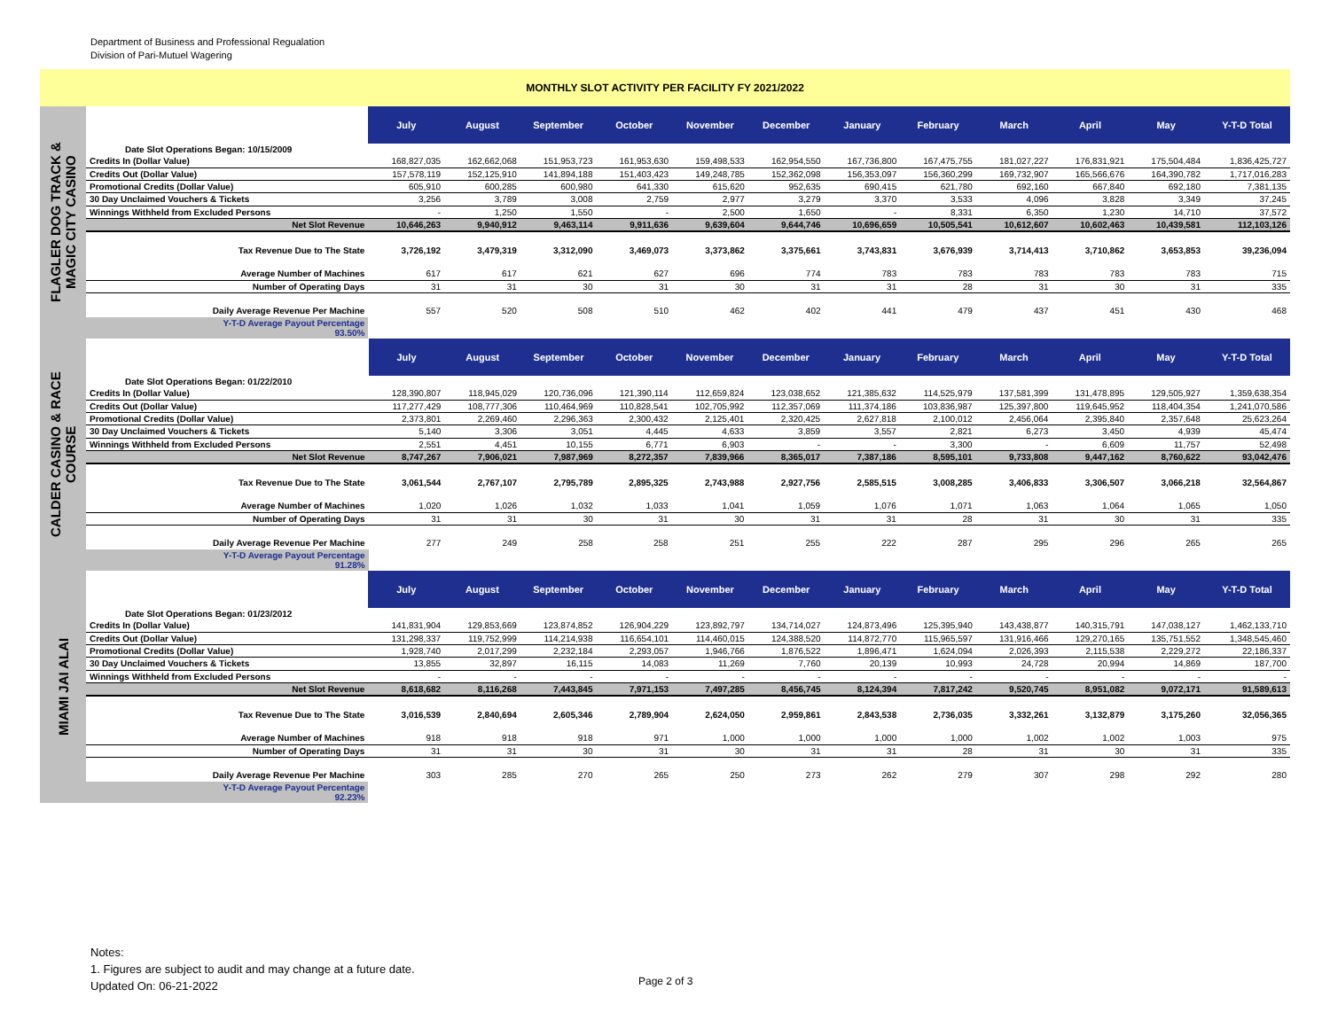Department of Business and Professional Regualation
Division of Pari-Mutuel Wagering
MONTHLY SLOT ACTIVITY PER FACILITY FY 2021/2022
FLAGLER DOG TRACK &
MAGIC CITY CASINO
| | July | August | September | October | November | December | January | February | March | April | May | Y-T-D Total |
| --- | --- | --- | --- | --- | --- | --- | --- | --- | --- | --- | --- | --- |
| Date Slot Operations Began: 10/15/2009 | | | | | | | | | | | | |
| Credits In (Dollar Value) | 168,827,035 | 162,662,068 | 151,953,723 | 161,953,630 | 159,498,533 | 162,954,550 | 167,736,800 | 167,475,755 | 181,027,227 | 176,831,921 | 175,504,484 | 1,836,425,727 |
| Credits Out (Dollar Value) | 157,578,119 | 152,125,910 | 141,894,188 | 151,403,423 | 149,248,785 | 152,362,098 | 156,353,097 | 156,360,299 | 169,732,907 | 165,566,676 | 164,390,782 | 1,717,016,283 |
| Promotional Credits (Dollar Value) | 605,910 | 600,285 | 600,980 | 641,330 | 615,620 | 952,635 | 690,415 | 621,780 | 692,160 | 667,840 | 692,180 | 7,381,135 |
| 30 Day Unclaimed Vouchers & Tickets | 3,256 | 3,789 | 3,008 | 2,759 | 2,977 | 3,279 | 3,370 | 3,533 | 4,096 | 3,828 | 3,349 | 37,245 |
| Winnings Withheld from Excluded Persons | - | 1,250 | 1,550 | - | 2,500 | 1,650 | - | 8,331 | 6,350 | 1,230 | 14,710 | 37,572 |
| Net Slot Revenue | 10,646,263 | 9,940,912 | 9,463,114 | 9,911,636 | 9,639,604 | 9,644,746 | 10,696,659 | 10,505,541 | 10,612,607 | 10,602,463 | 10,439,581 | 112,103,126 |
| Tax Revenue Due to The State | 3,726,192 | 3,479,319 | 3,312,090 | 3,469,073 | 3,373,862 | 3,375,661 | 3,743,831 | 3,676,939 | 3,714,413 | 3,710,862 | 3,653,853 | 39,236,094 |
| Average Number of Machines | 617 | 617 | 621 | 627 | 696 | 774 | 783 | 783 | 783 | 783 | 783 | 715 |
| Number of Operating Days | 31 | 31 | 30 | 31 | 30 | 31 | 31 | 28 | 31 | 30 | 31 | 335 |
| Daily Average Revenue Per Machine | 557 | 520 | 508 | 510 | 462 | 402 | 441 | 479 | 437 | 451 | 430 | 468 |
| Y-T-D Average Payout Percentage 93.50% | | | | | | | | | | | | |
CALDER CASINO & RACE
COURSE
| | July | August | September | October | November | December | January | February | March | April | May | Y-T-D Total |
| --- | --- | --- | --- | --- | --- | --- | --- | --- | --- | --- | --- | --- |
| Date Slot Operations Began: 01/22/2010 | | | | | | | | | | | | |
| Credits In (Dollar Value) | 128,390,807 | 118,945,029 | 120,736,096 | 121,390,114 | 112,659,824 | 123,038,652 | 121,385,632 | 114,525,979 | 137,581,399 | 131,478,895 | 129,505,927 | 1,359,638,354 |
| Credits Out (Dollar Value) | 117,277,429 | 108,777,306 | 110,464,969 | 110,828,541 | 102,705,992 | 112,357,069 | 111,374,186 | 103,836,987 | 125,397,800 | 119,645,952 | 118,404,354 | 1,241,070,586 |
| Promotional Credits (Dollar Value) | 2,373,801 | 2,269,460 | 2,296,363 | 2,300,432 | 2,125,401 | 2,320,425 | 2,627,818 | 2,100,012 | 2,456,064 | 2,395,840 | 2,357,648 | 25,623,264 |
| 30 Day Unclaimed Vouchers & Tickets | 5,140 | 3,306 | 3,051 | 4,445 | 4,633 | 3,859 | 3,557 | 2,821 | 6,273 | 3,450 | 4,939 | 45,474 |
| Winnings Withheld from Excluded Persons | 2,551 | 4,451 | 10,155 | 6,771 | 6,903 | - | - | 3,300 | - | 6,609 | 11,757 | 52,498 |
| Net Slot Revenue | 8,747,267 | 7,906,021 | 7,987,969 | 8,272,357 | 7,839,966 | 8,365,017 | 7,387,186 | 8,595,101 | 9,733,808 | 9,447,162 | 8,760,622 | 93,042,476 |
| Tax Revenue Due to The State | 3,061,544 | 2,767,107 | 2,795,789 | 2,895,325 | 2,743,988 | 2,927,756 | 2,585,515 | 3,008,285 | 3,406,833 | 3,306,507 | 3,066,218 | 32,564,867 |
| Average Number of Machines | 1,020 | 1,026 | 1,032 | 1,033 | 1,041 | 1,059 | 1,076 | 1,071 | 1,063 | 1,064 | 1,065 | 1,050 |
| Number of Operating Days | 31 | 31 | 30 | 31 | 30 | 31 | 31 | 28 | 31 | 30 | 31 | 335 |
| Daily Average Revenue Per Machine | 277 | 249 | 258 | 258 | 251 | 255 | 222 | 287 | 295 | 296 | 265 | 265 |
| Y-T-D Average Payout Percentage 91.28% | | | | | | | | | | | | |
MIAMI JAI ALAI
| | July | August | September | October | November | December | January | February | March | April | May | Y-T-D Total |
| --- | --- | --- | --- | --- | --- | --- | --- | --- | --- | --- | --- | --- |
| Date Slot Operations Began: 01/23/2012 | | | | | | | | | | | | |
| Credits In (Dollar Value) | 141,831,904 | 129,853,669 | 123,874,852 | 126,904,229 | 123,892,797 | 134,714,027 | 124,873,496 | 125,395,940 | 143,438,877 | 140,315,791 | 147,038,127 | 1,462,133,710 |
| Credits Out (Dollar Value) | 131,298,337 | 119,752,999 | 114,214,938 | 116,654,101 | 114,460,015 | 124,388,520 | 114,872,770 | 115,965,597 | 131,916,466 | 129,270,165 | 135,751,552 | 1,348,545,460 |
| Promotional Credits (Dollar Value) | 1,928,740 | 2,017,299 | 2,232,184 | 2,293,057 | 1,946,766 | 1,876,522 | 1,896,471 | 1,624,094 | 2,026,393 | 2,115,538 | 2,229,272 | 22,186,337 |
| 30 Day Unclaimed Vouchers & Tickets | 13,855 | 32,897 | 16,115 | 14,083 | 11,269 | 7,760 | 20,139 | 10,993 | 24,728 | 20,994 | 14,869 | 187,700 |
| Winnings Withheld from Excluded Persons | - | - | - | - | - | - | - | - | - | - | - | - |
| Net Slot Revenue | 8,618,682 | 8,116,268 | 7,443,845 | 7,971,153 | 7,497,285 | 8,456,745 | 8,124,394 | 7,817,242 | 9,520,745 | 8,951,082 | 9,072,171 | 91,589,613 |
| Tax Revenue Due to The State | 3,016,539 | 2,840,694 | 2,605,346 | 2,789,904 | 2,624,050 | 2,959,861 | 2,843,538 | 2,736,035 | 3,332,261 | 3,132,879 | 3,175,260 | 32,056,365 |
| Average Number of Machines | 918 | 918 | 918 | 971 | 1,000 | 1,000 | 1,000 | 1,000 | 1,002 | 1,002 | 1,003 | 975 |
| Number of Operating Days | 31 | 31 | 30 | 31 | 30 | 31 | 31 | 28 | 31 | 30 | 31 | 335 |
| Daily Average Revenue Per Machine | 303 | 285 | 270 | 265 | 250 | 273 | 262 | 279 | 307 | 298 | 292 | 280 |
| Y-T-D Average Payout Percentage 92.23% | | | | | | | | | | | | |
Notes:
1. Figures are subject to audit and may change at a future date.
Updated On: 06-21-2022
Page 2 of 3